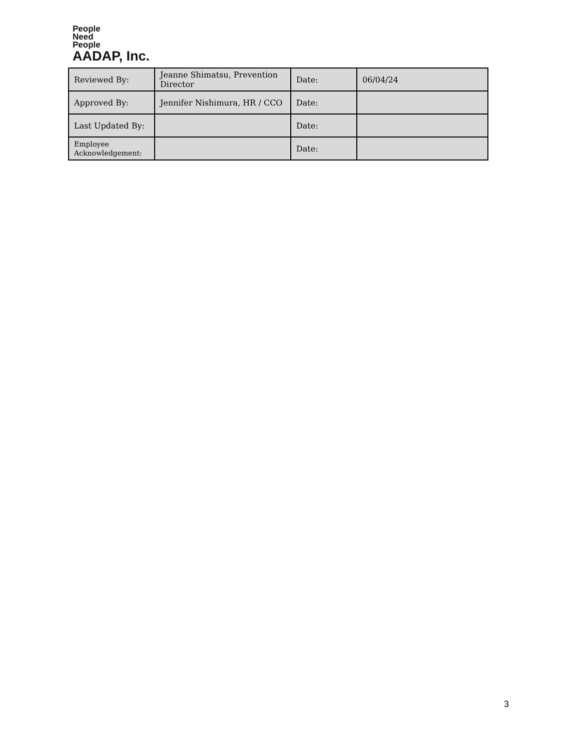People
Need
People
AADAP, Inc.
| Reviewed By: | Jeanne Shimatsu, Prevention Director | Date: | 06/04/24 |
| Approved By: | Jennifer Nishimura, HR / CCO | Date: | |
| Last Updated By: | | Date: | |
| Employee Acknowledgement: | | Date: | |
3